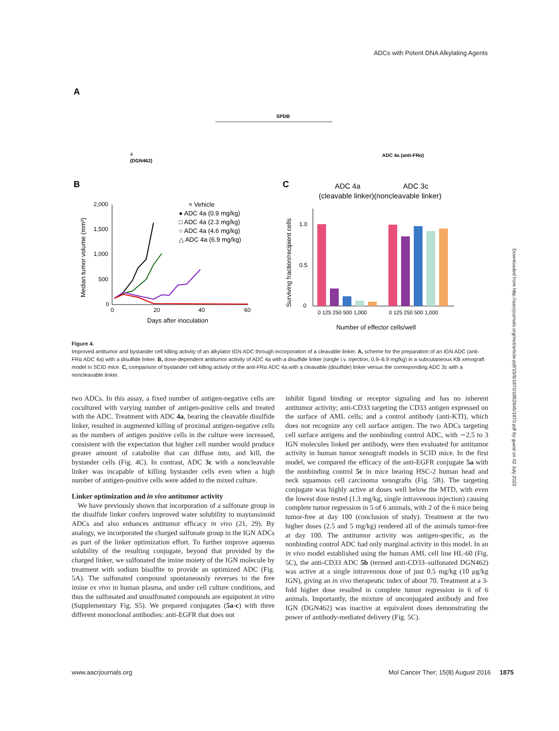ADCs with Potent DNA Alkylating Agents
Downloaded from http://aacrjournals.org/mct/article-pdf/15/8/1870/1852645/1870.pdf by guest on 02 July 2022
A
4
(DGN462)
SPDB
ADC 4a (anti-FRα)
B
C
2,000
1,500
1,000
500
0
0
20
40
60
Days after inoculation
Median tumor volume (mm³)
× Vehicle
● ADC 4a (0.9 mg/kg)
□ ADC 4a (2.3 mg/kg)
○ ADC 4a (4.6 mg/kg)
△ ADC 4a (6.9 mg/kg)
ADC 4a
ADC 3c
(cleavable linker)(noncleavable linker)
1.0
0.5
0
Surviving fraction/recipient cells
0 125 250 500 1,000
0 125 250 500 1,000
Number of effector cells/well
Figure 4.
Improved antitumor and bystander cell killing activity of an alkylator IGN ADC through incorporation of a cleavable linker. A, scheme for the preparation of an IGN ADC (anti-FRα ADC 4a) with a disulfide linker. B, dose-dependent antitumor activity of ADC 4a with a disulfide linker (single i.v. injection, 0.9–6.9 mg/kg) in a subcutaneous KB xenograft model in SCID mice. C, comparison of bystander cell killing activity of the anti-FRα ADC 4a with a cleavable (disulfide) linker versus the corresponding ADC 3c with a noncleavable linker.
two ADCs. In this assay, a fixed number of antigen-negative cells are cocultured with varying number of antigen-positive cells and treated with the ADC. Treatment with ADC 4a, bearing the cleavable disulfide linker, resulted in augmented killing of proximal antigen-negative cells as the numbers of antigen positive cells in the culture were increased, consistent with the expectation that higher cell number would produce greater amount of catabolite that can diffuse into, and kill, the bystander cells (Fig. 4C). In contrast, ADC 3c with a noncleavable linker was incapable of killing bystander cells even when a high number of antigen-positive cells were added to the mixed culture.
Linker optimization and in vivo antitumor activity
We have previously shown that incorporation of a sulfonate group in the disulfide linker confers improved water solubility to maytansinoid ADCs and also enhances antitumor efficacy in vivo (21, 29). By analogy, we incorporated the charged sulfonate group in the IGN ADCs as part of the linker optimization effort. To further improve aqueous solubility of the resulting conjugate, beyond that provided by the charged linker, we sulfonated the imine moiety of the IGN molecule by treatment with sodium bisulfite to provide an optimized ADC (Fig. 5A). The sulfonated compound spontaneously reverses to the free imine ex vivo in human plasma, and under cell culture conditions, and thus the sulfonated and unsulfonated compounds are equipotent in vitro (Supplementary Fig. S5). We prepared conjugates (5a-c) with three different monoclonal antibodies: anti-EGFR that does not
inhibit ligand binding or receptor signaling and has no inherent antitumor activity; anti-CD33 targeting the CD33 antigen expressed on the surface of AML cells; and a control antibody (anti-KTI), which does not recognize any cell surface antigen. The two ADCs targeting cell surface antigens and the nonbinding control ADC, with ∼2.5 to 3 IGN molecules linked per antibody, were then evaluated for antitumor activity in human tumor xenograft models in SCID mice. In the first model, we compared the efficacy of the anti-EGFR conjugate 5a with the nonbinding control 5c in mice bearing HSC-2 human head and neck squamous cell carcinoma xenografts (Fig. 5B). The targeting conjugate was highly active at doses well below the MTD, with even the lowest dose tested (1.3 mg/kg, single intravenous injection) causing complete tumor regression in 5 of 6 animals, with 2 of the 6 mice being tumor-free at day 100 (conclusion of study). Treatment at the two higher doses (2.5 and 5 mg/kg) rendered all of the animals tumor-free at day 100. The antitumor activity was antigen-specific, as the nonbinding control ADC had only marginal activity in this model. In an in vivo model established using the human AML cell line HL-60 (Fig. 5C), the anti-CD33 ADC 5b (termed anti-CD33–sulfonated DGN462) was active at a single intravenous dose of just 0.5 mg/kg (10 μg/kg IGN), giving an in vivo therapeutic index of about 70. Treatment at a 3-fold higher dose resulted in complete tumor regression in 6 of 6 animals. Importantly, the mixture of unconjugated antibody and free IGN (DGN462) was inactive at equivalent doses demonstrating the power of antibody-mediated delivery (Fig. 5C).
www.aacrjournals.org Mol Cancer Ther; 15(8) August 2016 1875